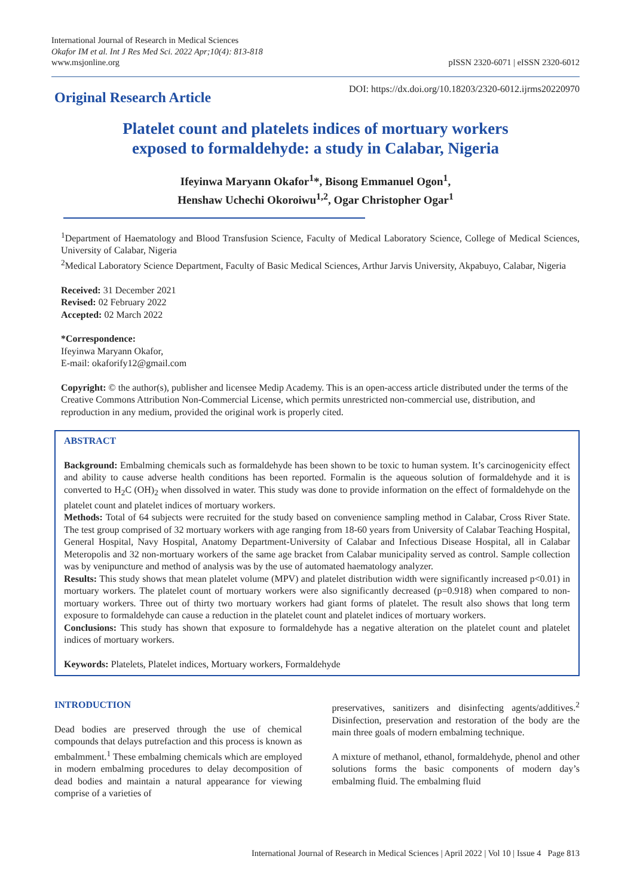International Journal of Research in Medical Sciences
Okafor IM et al. Int J Res Med Sci. 2022 Apr;10(4): 813-818
www.msjonline.org
pISSN 2320-6071 | eISSN 2320-6012
Original Research Article
DOI: https://dx.doi.org/10.18203/2320-6012.ijrms20220970
Platelet count and platelets indices of mortuary workers
exposed to formaldehyde: a study in Calabar, Nigeria
Ifeyinwa Maryann Okafor<sup>1</sup>*, Bisong Emmanuel Ogon<sup>1</sup>,
Henshaw Uchechi Okoroiwu<sup>1,2</sup>, Ogar Christopher Ogar<sup>1</sup>
<sup>1</sup> Department of Haematology and Blood Transfusion Science, Faculty of Medical Laboratory Science, College of Medical Sciences, University of Calabar, Nigeria
<sup>2</sup> Medical Laboratory Science Department, Faculty of Basic Medical Sciences, Arthur Jarvis University, Akpabuyo, Calabar, Nigeria
Received: 31 December 2021
Revised: 02 February 2022
Accepted: 02 March 2022
*Correspondence:
Ifeyinwa Maryann Okafor,
E-mail: okaforify12@gmail.com
Copyright: © the author(s), publisher and licensee Medip Academy. This is an open-access article distributed under the terms of the Creative Commons Attribution Non-Commercial License, which permits unrestricted non-commercial use, distribution, and reproduction in any medium, provided the original work is properly cited.
ABSTRACT
Background: Embalming chemicals such as formaldehyde has been shown to be toxic to human system. It’s carcinogenicity effect and ability to cause adverse health conditions has been reported. Formalin is the aqueous solution of formaldehyde and it is converted to H<sub>2</sub>C (OH)<sub>2</sub> when dissolved in water. This study was done to provide information on the effect of formaldehyde on the platelet count and platelet indices of mortuary workers.
Methods: Total of 64 subjects were recruited for the study based on convenience sampling method in Calabar, Cross River State. The test group comprised of 32 mortuary workers with age ranging from 18-60 years from University of Calabar Teaching Hospital, General Hospital, Navy Hospital, Anatomy Department-University of Calabar and Infectious Disease Hospital, all in Calabar Meteropolis and 32 non-mortuary workers of the same age bracket from Calabar municipality served as control. Sample collection was by venipuncture and method of analysis was by the use of automated haematology analyzer.
Results: This study shows that mean platelet volume (MPV) and platelet distribution width were significantly increased p<0.01) in mortuary workers. The platelet count of mortuary workers were also significantly decreased (p=0.918) when compared to non-mortuary workers. Three out of thirty two mortuary workers had giant forms of platelet. The result also shows that long term exposure to formaldehyde can cause a reduction in the platelet count and platelet indices of mortuary workers.
Conclusions: This study has shown that exposure to formaldehyde has a negative alteration on the platelet count and platelet indices of mortuary workers.
Keywords: Platelets, Platelet indices, Mortuary workers, Formaldehyde
INTRODUCTION
Dead bodies are preserved through the use of chemical compounds that delays putrefaction and this process is known as embalmment.<sup>1</sup> These embalming chemicals which are employed in modern embalming procedures to delay decomposition of dead bodies and maintain a natural appearance for viewing comprise of a varieties of
preservatives, sanitizers and disinfecting agents/additives.<sup>2</sup> Disinfection, preservation and restoration of the body are the main three goals of modern embalming technique.
A mixture of methanol, ethanol, formaldehyde, phenol and other solutions forms the basic components of modern day’s embalming fluid. The embalming fluid
International Journal of Research in Medical Sciences | April 2022 | Vol 10 | Issue 4 Page 813